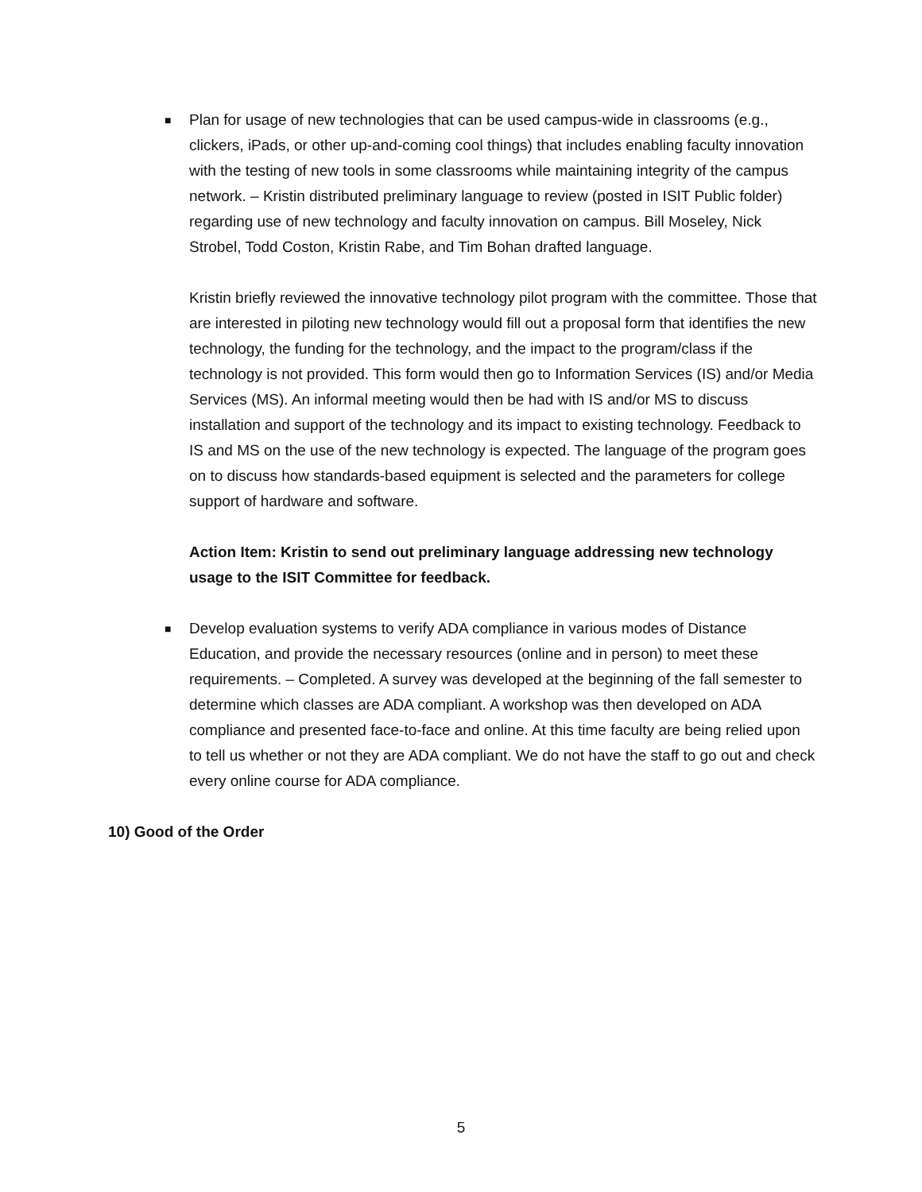■
Plan for usage of new technologies that can be used campus-wide in classrooms (e.g., clickers, iPads, or other up-and-coming cool things) that includes enabling faculty innovation with the testing of new tools in some classrooms while maintaining integrity of the campus network. – Kristin distributed preliminary language to review (posted in ISIT Public folder) regarding use of new technology and faculty innovation on campus. Bill Moseley, Nick Strobel, Todd Coston, Kristin Rabe, and Tim Bohan drafted language.
Kristin briefly reviewed the innovative technology pilot program with the committee. Those that are interested in piloting new technology would fill out a proposal form that identifies the new technology, the funding for the technology, and the impact to the program/class if the technology is not provided. This form would then go to Information Services (IS) and/or Media Services (MS). An informal meeting would then be had with IS and/or MS to discuss installation and support of the technology and its impact to existing technology. Feedback to IS and MS on the use of the new technology is expected. The language of the program goes on to discuss how standards-based equipment is selected and the parameters for college support of hardware and software.
Action Item: Kristin to send out preliminary language addressing new technology usage to the ISIT Committee for feedback.
■
Develop evaluation systems to verify ADA compliance in various modes of Distance Education, and provide the necessary resources (online and in person) to meet these requirements. – Completed. A survey was developed at the beginning of the fall semester to determine which classes are ADA compliant. A workshop was then developed on ADA compliance and presented face-to-face and online. At this time faculty are being relied upon to tell us whether or not they are ADA compliant. We do not have the staff to go out and check every online course for ADA compliance.
10) Good of the Order
5